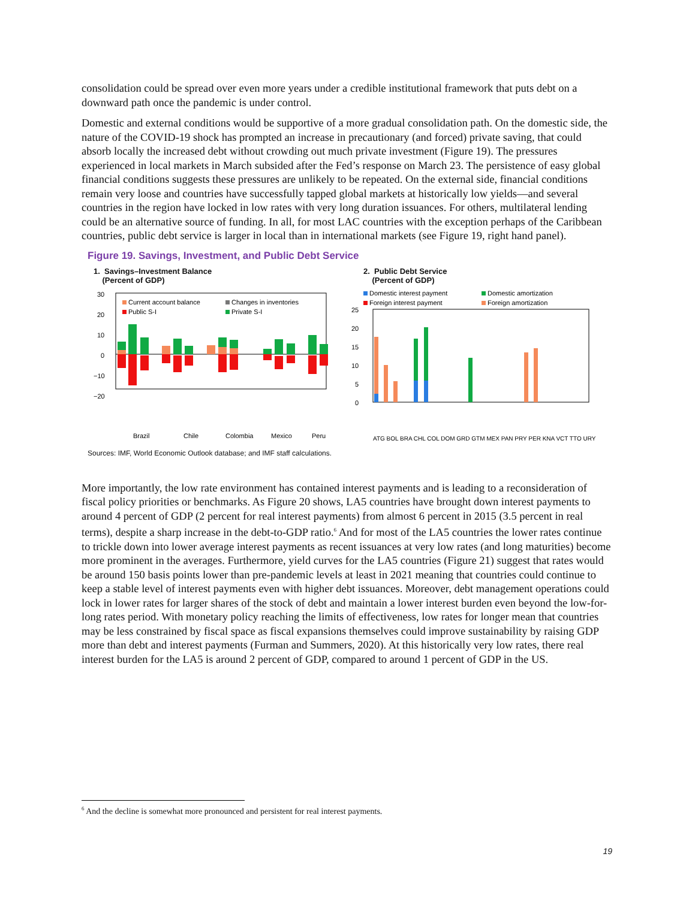consolidation could be spread over even more years under a credible institutional framework that puts debt on a downward path once the pandemic is under control.
Domestic and external conditions would be supportive of a more gradual consolidation path. On the domestic side, the nature of the COVID-19 shock has prompted an increase in precautionary (and forced) private saving, that could absorb locally the increased debt without crowding out much private investment (Figure 19). The pressures experienced in local markets in March subsided after the Fed’s response on March 23. The persistence of easy global financial conditions suggests these pressures are unlikely to be repeated. On the external side, financial conditions remain very loose and countries have successfully tapped global markets at historically low yields—and several countries in the region have locked in low rates with very long duration issuances. For others, multilateral lending could be an alternative source of funding. In all, for most LAC countries with the exception perhaps of the Caribbean countries, public debt service is larger in local than in international markets (see Figure 19, right hand panel).
Figure 19. Savings, Investment, and Public Debt Service
1. Savings–Investment Balance
(Percent of GDP)
30
20
10
0
−10
−20
Current account balance
Changes in inventories
Public S-I
Private S-I
Brazil
Chile
Colombia
Mexico
Peru
2. Public Debt Service
(Percent of GDP)
Domestic interest payment
Domestic amortization
Foreign interest payment
Foreign amortization
25
20
15
10
5
0
ATG BOL BRA CHL COL DOM GRD GTM MEX PAN PRY PER KNA VCT TTO URY
Sources: IMF, World Economic Outlook database; and IMF staff calculations.
More importantly, the low rate environment has contained interest payments and is leading to a reconsideration of fiscal policy priorities or benchmarks. As Figure 20 shows, LA5 countries have brought down interest payments to around 4 percent of GDP (2 percent for real interest payments) from almost 6 percent in 2015 (3.5 percent in real terms), despite a sharp increase in the debt-to-GDP ratio.<sup>6</sup> And for most of the LA5 countries the lower rates continue to trickle down into lower average interest payments as recent issuances at very low rates (and long maturities) become more prominent in the averages. Furthermore, yield curves for the LA5 countries (Figure 21) suggest that rates would be around 150 basis points lower than pre-pandemic levels at least in 2021 meaning that countries could continue to keep a stable level of interest payments even with higher debt issuances. Moreover, debt management operations could lock in lower rates for larger shares of the stock of debt and maintain a lower interest burden even beyond the low-for-long rates period. With monetary policy reaching the limits of effectiveness, low rates for longer mean that countries may be less constrained by fiscal space as fiscal expansions themselves could improve sustainability by raising GDP more than debt and interest payments (Furman and Summers, 2020). At this historically very low rates, there real interest burden for the LA5 is around 2 percent of GDP, compared to around 1 percent of GDP in the US.
<sup>6</sup> And the decline is somewhat more pronounced and persistent for real interest payments.
19